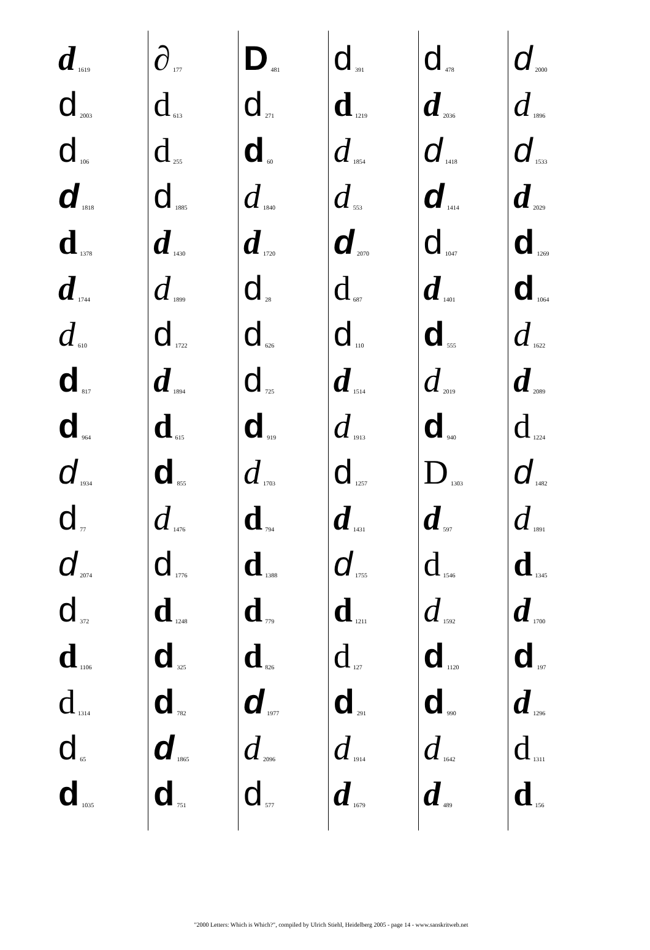d 1619
d 2003
d 106
d 1818
d 1378
d 1744
d 610
d 817
d 964
d 1934
d 77
d 2074
d 372
d 1106
d 1314
d 65
d 1035
∂ 177
d 613
d 255
d 1885
d 1430
d 1899
d 1722
d 1894
d 615
d 855
d 1476
d 1776
d 1248
d 325
d 782
d 1865
d 751
D 481
d 271
d 60
d 1840
d 1720
d 28
d 626
d 725
d 919
d 1703
d 794
d 1388
d 779
d 826
d 1977
d 2096
d 577
d 391
d 1219
d 1854
d 553
d 2070
d 687
d 110
d 1514
d 1913
d 1257
d 1431
d 1755
d 1211
d 127
d 291
d 1914
d 1679
d 478
d 2036
d 1418
d 1414
d 1047
d 1401
d 555
d 2019
d 940
D 1303
d 597
d 1546
d 1592
d 1120
d 990
d 1642
d 489
d 2000
d 1896
d 1533
d 2029
d 1269
d 1064
d 1622
d 2089
d 1224
d 1482
d 1891
d 1345
d 1700
d 197
d 1296
d 1311
d 156
"2000 Letters: Which is Which?", compiled by Ulrich Stiehl, Heidelberg 2005 - page 14 - www.sanskritweb.net